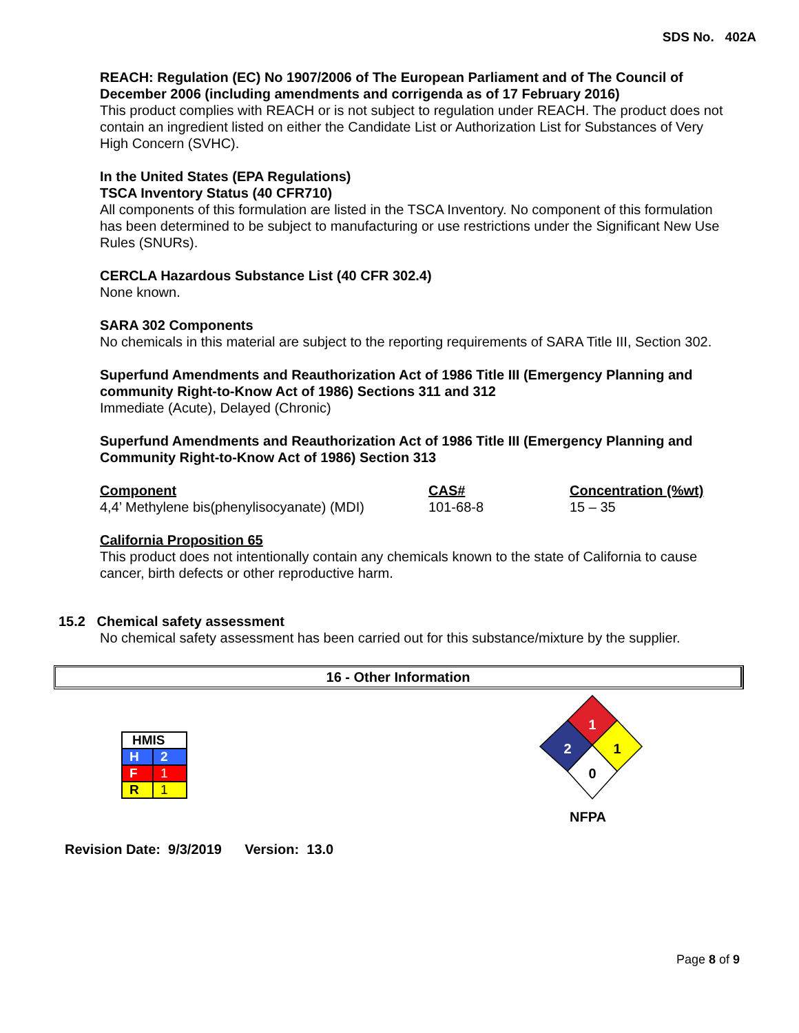SDS No. 402A
REACH: Regulation (EC) No 1907/2006 of The European Parliament and of The Council of December 2006 (including amendments and corrigenda as of 17 February 2016)
This product complies with REACH or is not subject to regulation under REACH. The product does not contain an ingredient listed on either the Candidate List or Authorization List for Substances of Very High Concern (SVHC).
In the United States (EPA Regulations)
TSCA Inventory Status (40 CFR710)
All components of this formulation are listed in the TSCA Inventory. No component of this formulation has been determined to be subject to manufacturing or use restrictions under the Significant New Use Rules (SNURs).
CERCLA Hazardous Substance List (40 CFR 302.4)
None known.
SARA 302 Components
No chemicals in this material are subject to the reporting requirements of SARA Title III, Section 302.
Superfund Amendments and Reauthorization Act of 1986 Title III (Emergency Planning and community Right-to-Know Act of 1986) Sections 311 and 312
Immediate (Acute), Delayed (Chronic)
Superfund Amendments and Reauthorization Act of 1986 Title III (Emergency Planning and Community Right-to-Know Act of 1986) Section 313
| Component | CAS# | Concentration (%wt) |
| --- | --- | --- |
| 4,4’ Methylene bis(phenylisocyanate) (MDI) | 101-68-8 | 15 – 35 |
California Proposition 65
This product does not intentionally contain any chemicals known to the state of California to cause cancer, birth defects or other reproductive harm.
15.2 Chemical safety assessment
No chemical safety assessment has been carried out for this substance/mixture by the supplier.
16 - Other Information
| HMIS | |
| H | 2 |
| F | 1 |
| R | 1 |
1
1
2
0
NFPA
Revision Date: 9/3/2019 Version: 13.0
Page 8 of 9